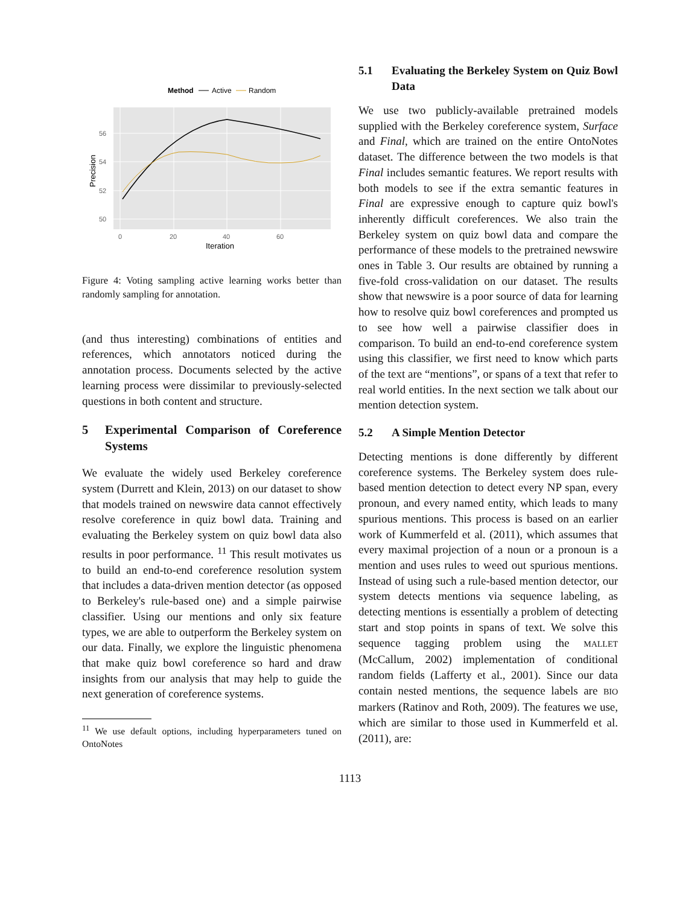Method
Active
Random
56
54
52
50
0
20
40
60
Iteration
Precision
Figure 4: Voting sampling active learning works better than randomly sampling for annotation.
(and thus interesting) combinations of entities and references, which annotators noticed during the annotation process. Documents selected by the active learning process were dissimilar to previously-selected questions in both content and structure.
5 Experimental Comparison of Coreference Systems
We evaluate the widely used Berkeley coreference system (Durrett and Klein, 2013) on our dataset to show that models trained on newswire data cannot effectively resolve coreference in quiz bowl data. Training and evaluating the Berkeley system on quiz bowl data also results in poor performance. <sup>11</sup> This result motivates us to build an end-to-end coreference resolution system that includes a data-driven mention detector (as opposed to Berkeley's rule-based one) and a simple pairwise classifier. Using our mentions and only six feature types, we are able to outperform the Berkeley system on our data. Finally, we explore the linguistic phenomena that make quiz bowl coreference so hard and draw insights from our analysis that may help to guide the next generation of coreference systems.
<sup>11</sup> We use default options, including hyperparameters tuned on OntoNotes
5.1 Evaluating the Berkeley System on Quiz Bowl Data
We use two publicly-available pretrained models supplied with the Berkeley coreference system, Surface and Final, which are trained on the entire OntoNotes dataset. The difference between the two models is that Final includes semantic features. We report results with both models to see if the extra semantic features in Final are expressive enough to capture quiz bowl's inherently difficult coreferences. We also train the Berkeley system on quiz bowl data and compare the performance of these models to the pretrained newswire ones in Table 3. Our results are obtained by running a five-fold cross-validation on our dataset. The results show that newswire is a poor source of data for learning how to resolve quiz bowl coreferences and prompted us to see how well a pairwise classifier does in comparison. To build an end-to-end coreference system using this classifier, we first need to know which parts of the text are “mentions”, or spans of a text that refer to real world entities. In the next section we talk about our mention detection system.
5.2 A Simple Mention Detector
Detecting mentions is done differently by different coreference systems. The Berkeley system does rule-based mention detection to detect every NP span, every pronoun, and every named entity, which leads to many spurious mentions. This process is based on an earlier work of Kummerfeld et al. (2011), which assumes that every maximal projection of a noun or a pronoun is a mention and uses rules to weed out spurious mentions. Instead of using such a rule-based mention detector, our system detects mentions via sequence labeling, as detecting mentions is essentially a problem of detecting start and stop points in spans of text. We solve this sequence tagging problem using the MALLET (McCallum, 2002) implementation of conditional random fields (Lafferty et al., 2001). Since our data contain nested mentions, the sequence labels are BIO markers (Ratinov and Roth, 2009). The features we use, which are similar to those used in Kummerfeld et al. (2011), are:
1113